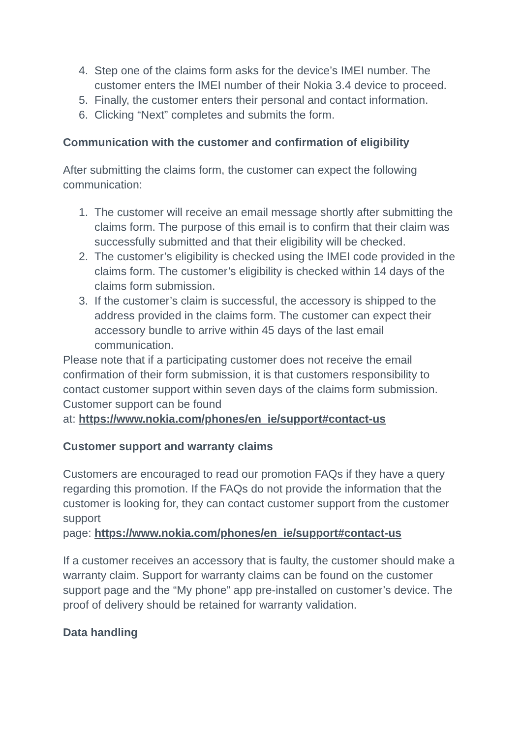4. Step one of the claims form asks for the device’s IMEI number. The customer enters the IMEI number of their Nokia 3.4 device to proceed.
5. Finally, the customer enters their personal and contact information.
6. Clicking “Next” completes and submits the form.
Communication with the customer and confirmation of eligibility
After submitting the claims form, the customer can expect the following communication:
1. The customer will receive an email message shortly after submitting the claims form. The purpose of this email is to confirm that their claim was successfully submitted and that their eligibility will be checked.
2. The customer’s eligibility is checked using the IMEI code provided in the claims form. The customer’s eligibility is checked within 14 days of the claims form submission.
3. If the customer’s claim is successful, the accessory is shipped to the address provided in the claims form. The customer can expect their accessory bundle to arrive within 45 days of the last email communication.
Please note that if a participating customer does not receive the email confirmation of their form submission, it is that customers responsibility to contact customer support within seven days of the claims form submission. Customer support can be found
at: https://www.nokia.com/phones/en_ie/support#contact-us
Customer support and warranty claims
Customers are encouraged to read our promotion FAQs if they have a query regarding this promotion. If the FAQs do not provide the information that the customer is looking for, they can contact customer support from the customer support
page: https://www.nokia.com/phones/en_ie/support#contact-us
If a customer receives an accessory that is faulty, the customer should make a warranty claim. Support for warranty claims can be found on the customer support page and the “My phone” app pre-installed on customer’s device. The proof of delivery should be retained for warranty validation.
Data handling